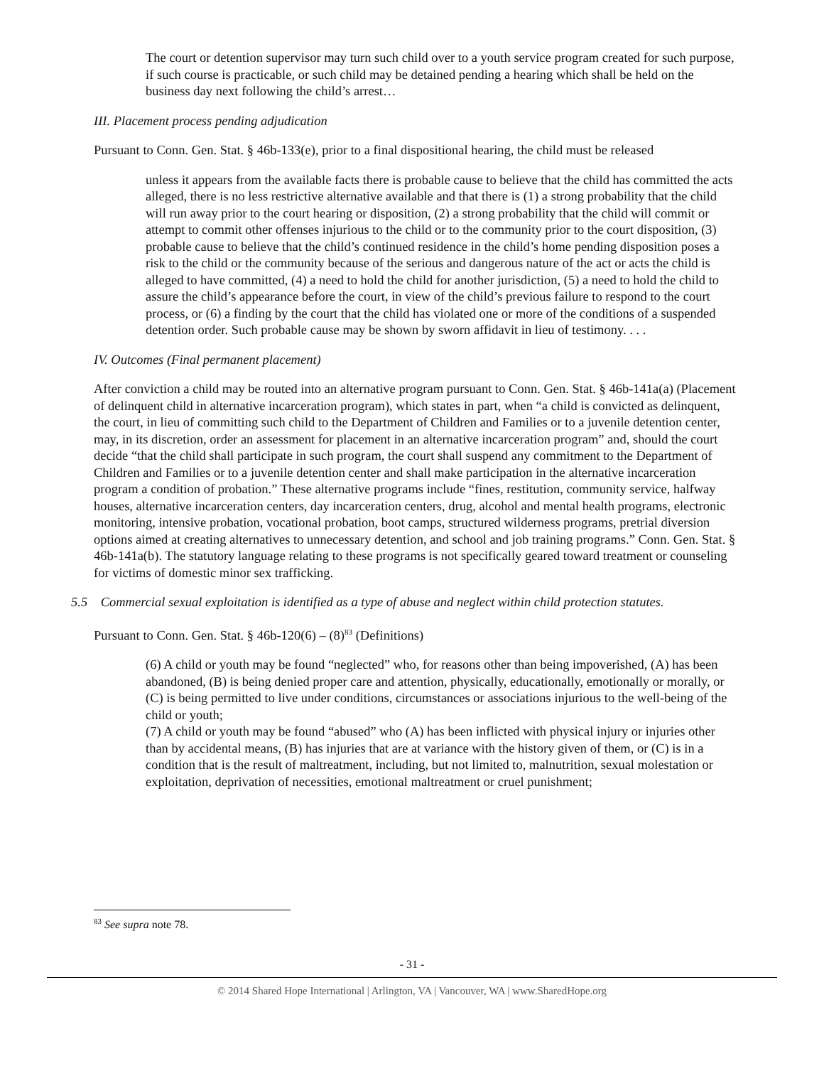The court or detention supervisor may turn such child over to a youth service program created for such purpose, if such course is practicable, or such child may be detained pending a hearing which shall be held on the business day next following the child’s arrest…
III. Placement process pending adjudication
Pursuant to Conn. Gen. Stat. § 46b-133(e), prior to a final dispositional hearing, the child must be released
unless it appears from the available facts there is probable cause to believe that the child has committed the acts alleged, there is no less restrictive alternative available and that there is (1) a strong probability that the child will run away prior to the court hearing or disposition, (2) a strong probability that the child will commit or attempt to commit other offenses injurious to the child or to the community prior to the court disposition, (3) probable cause to believe that the child’s continued residence in the child’s home pending disposition poses a risk to the child or the community because of the serious and dangerous nature of the act or acts the child is alleged to have committed, (4) a need to hold the child for another jurisdiction, (5) a need to hold the child to assure the child’s appearance before the court, in view of the child’s previous failure to respond to the court process, or (6) a finding by the court that the child has violated one or more of the conditions of a suspended detention order. Such probable cause may be shown by sworn affidavit in lieu of testimony. . . .
IV. Outcomes (Final permanent placement)
After conviction a child may be routed into an alternative program pursuant to Conn. Gen. Stat. § 46b-141a(a) (Placement of delinquent child in alternative incarceration program), which states in part, when “a child is convicted as delinquent, the court, in lieu of committing such child to the Department of Children and Families or to a juvenile detention center, may, in its discretion, order an assessment for placement in an alternative incarceration program” and, should the court decide “that the child shall participate in such program, the court shall suspend any commitment to the Department of Children and Families or to a juvenile detention center and shall make participation in the alternative incarceration program a condition of probation.” These alternative programs include “fines, restitution, community service, halfway houses, alternative incarceration centers, day incarceration centers, drug, alcohol and mental health programs, electronic monitoring, intensive probation, vocational probation, boot camps, structured wilderness programs, pretrial diversion options aimed at creating alternatives to unnecessary detention, and school and job training programs.” Conn. Gen. Stat. § 46b-141a(b). The statutory language relating to these programs is not specifically geared toward treatment or counseling for victims of domestic minor sex trafficking.
5.5 Commercial sexual exploitation is identified as a type of abuse and neglect within child protection statutes.
Pursuant to Conn. Gen. Stat. § 46b-120(6) – (8)<sup>83</sup> (Definitions)
(6) A child or youth may be found “neglected” who, for reasons other than being impoverished, (A) has been abandoned, (B) is being denied proper care and attention, physically, educationally, emotionally or morally, or (C) is being permitted to live under conditions, circumstances or associations injurious to the well-being of the child or youth;
(7) A child or youth may be found “abused” who (A) has been inflicted with physical injury or injuries other than by accidental means, (B) has injuries that are at variance with the history given of them, or (C) is in a condition that is the result of maltreatment, including, but not limited to, malnutrition, sexual molestation or exploitation, deprivation of necessities, emotional maltreatment or cruel punishment;
<sup>83</sup> See supra note 78.
- 31 -
© 2014 Shared Hope International | Arlington, VA | Vancouver, WA | www.SharedHope.org